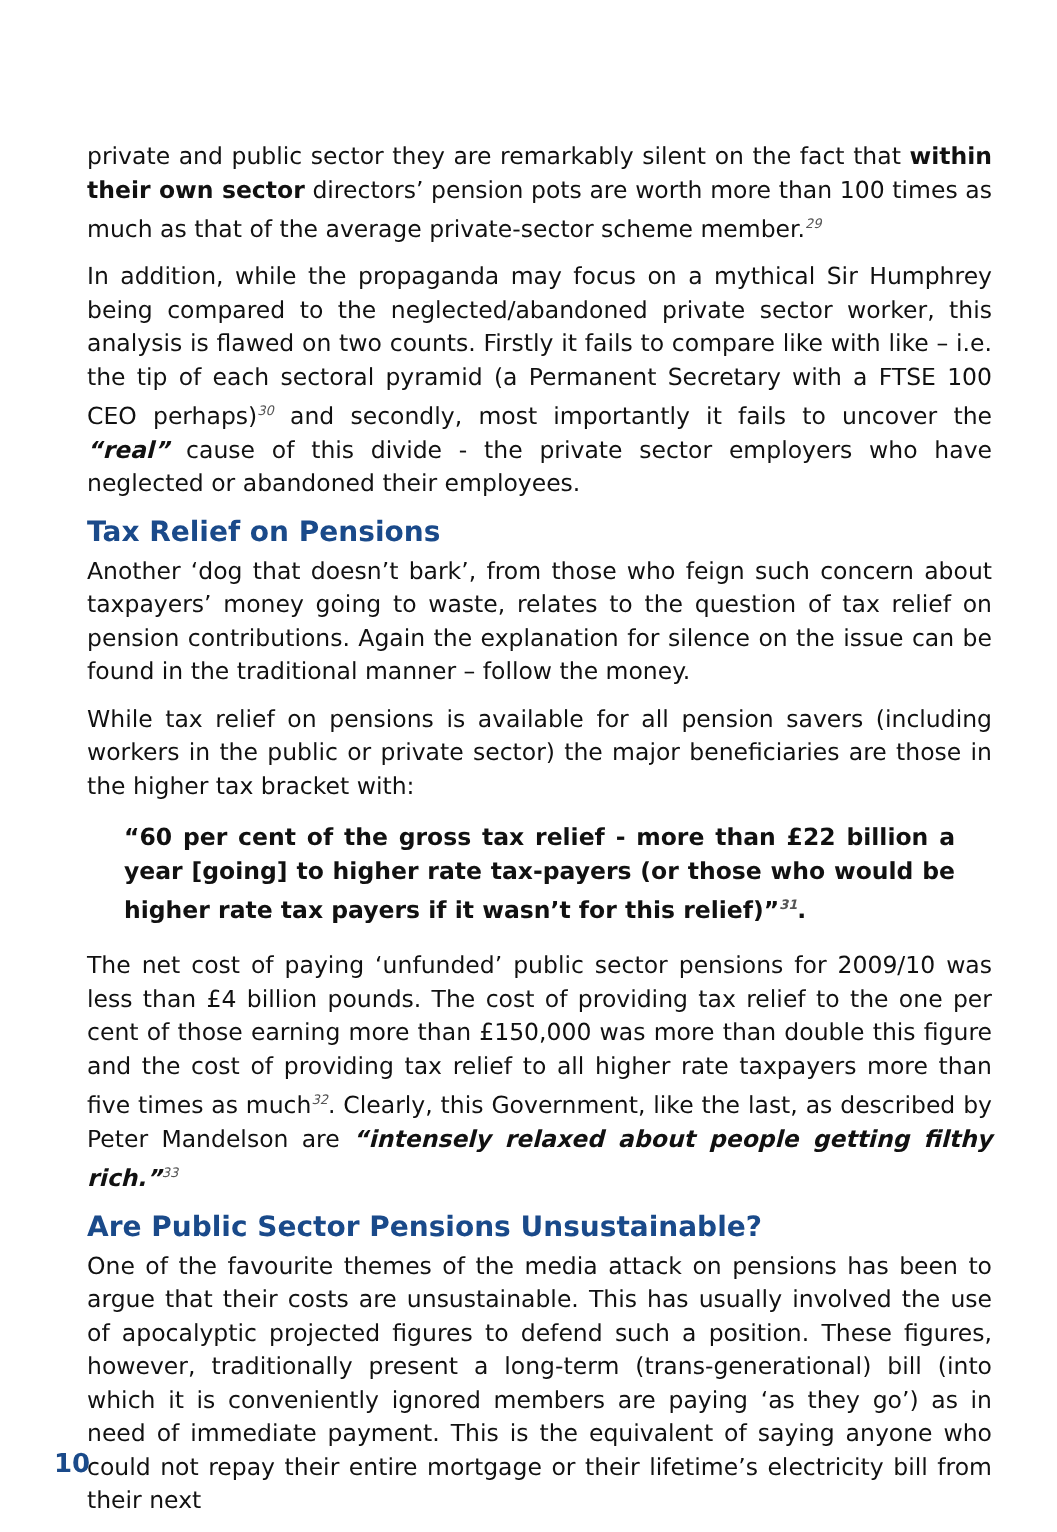private and public sector they are remarkably silent on the fact that within their own sector directors’ pension pots are worth more than 100 times as much as that of the average private-sector scheme member.<sup>29</sup>
In addition, while the propaganda may focus on a mythical Sir Humphrey being compared to the neglected/abandoned private sector worker, this analysis is flawed on two counts. Firstly it fails to compare like with like – i.e. the tip of each sectoral pyramid (a Permanent Secretary with a FTSE 100 CEO perhaps)<sup>30</sup> and secondly, most importantly it fails to uncover the “real” cause of this divide - the private sector employers who have neglected or abandoned their employees.
Tax Relief on Pensions
Another ‘dog that doesn’t bark’, from those who feign such concern about taxpayers’ money going to waste, relates to the question of tax relief on pension contributions. Again the explanation for silence on the issue can be found in the traditional manner – follow the money.
While tax relief on pensions is available for all pension savers (including workers in the public or private sector) the major beneficiaries are those in the higher tax bracket with:
“60 per cent of the gross tax relief - more than £22 billion a year [going] to higher rate tax-payers (or those who would be higher rate tax payers if it wasn’t for this relief)”<sup>31</sup>.
The net cost of paying ‘unfunded’ public sector pensions for 2009/10 was less than £4 billion pounds. The cost of providing tax relief to the one per cent of those earning more than £150,000 was more than double this figure and the cost of providing tax relief to all higher rate taxpayers more than five times as much<sup>32</sup>. Clearly, this Government, like the last, as described by Peter Mandelson are “intensely relaxed about people getting filthy rich.”<sup>33</sup>
Are Public Sector Pensions Unsustainable?
One of the favourite themes of the media attack on pensions has been to argue that their costs are unsustainable. This has usually involved the use of apocalyptic projected figures to defend such a position. These figures, however, traditionally present a long-term (trans-generational) bill (into which it is conveniently ignored members are paying ‘as they go’) as in need of immediate payment. This is the equivalent of saying anyone who could not repay their entire mortgage or their lifetime’s electricity bill from their next
10